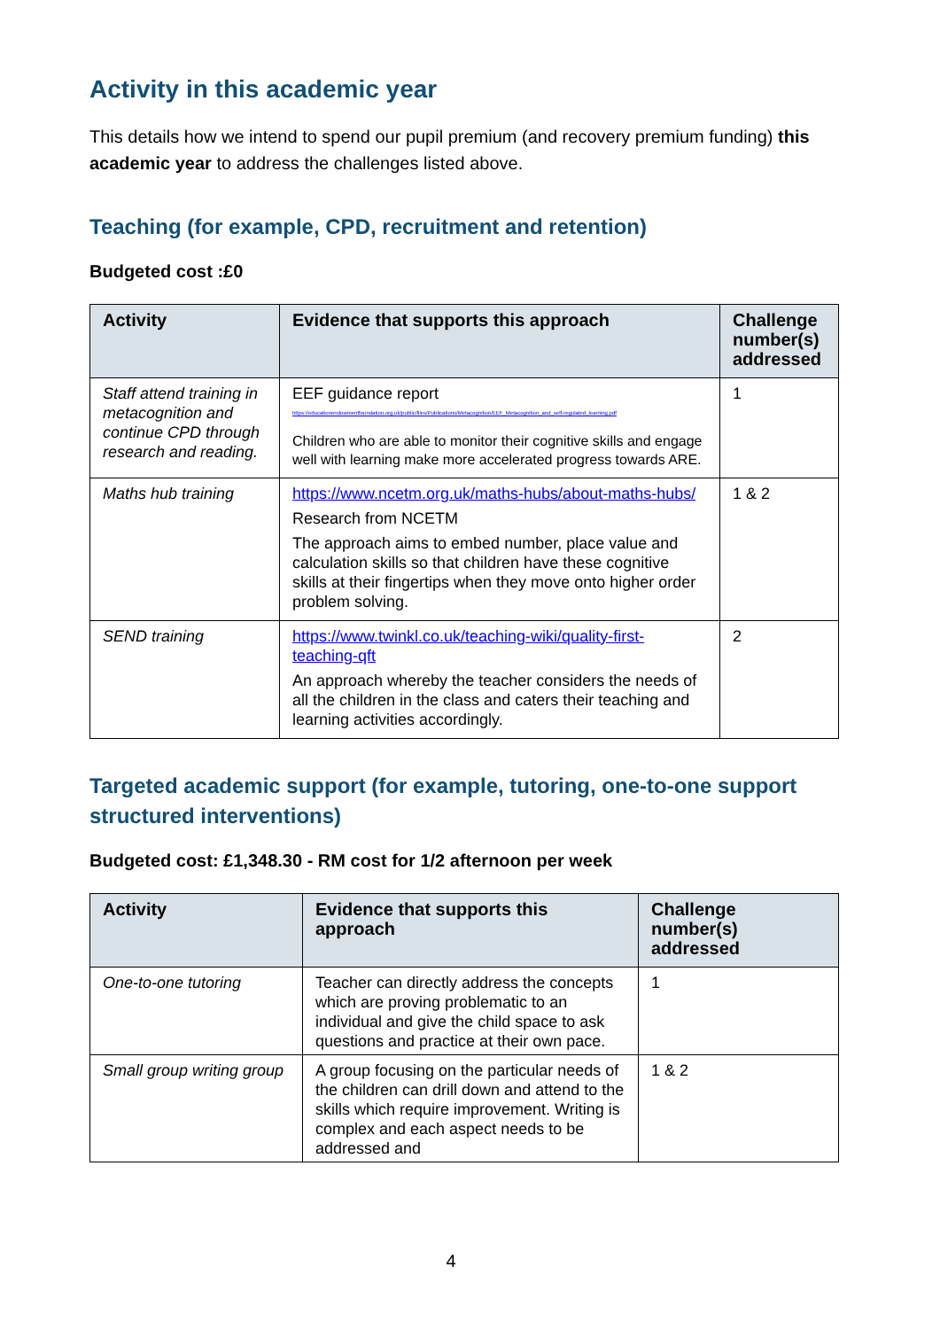Activity in this academic year
This details how we intend to spend our pupil premium (and recovery premium funding) this academic year to address the challenges listed above.
Teaching (for example, CPD, recruitment and retention)
Budgeted cost :£0
| Activity | Evidence that supports this approach | Challenge number(s) addressed |
| --- | --- | --- |
| Staff attend training in metacognition and continue CPD through research and reading. | EEF guidance report https://educationendowmentfoundation.org.uk/public/files/Publications/Metacognition/EEF_Metacognition_and_self-regulated_learning.pdf Children who are able to monitor their cognitive skills and engage well with learning make more accelerated progress towards ARE. | 1 |
| Maths hub training | https://www.ncetm.org.uk/maths-hubs/about-maths-hubs/ Research from NCETM The approach aims to embed number, place value and calculation skills so that children have these cognitive skills at their fingertips when they move onto higher order problem solving. | 1 & 2 |
| SEND training | https://www.twinkl.co.uk/teaching-wiki/quality-first-teaching-qft An approach whereby the teacher considers the needs of all the children in the class and caters their teaching and learning activities accordingly. | 2 |
Targeted academic support (for example, tutoring, one-to-one support structured interventions)
Budgeted cost: £1,348.30 - RM cost for 1/2 afternoon per week
| Activity | Evidence that supports this approach | Challenge number(s) addressed |
| --- | --- | --- |
| One-to-one tutoring | Teacher can directly address the concepts which are proving problematic to an individual and give the child space to ask questions and practice at their own pace. | 1 |
| Small group writing group | A group focusing on the particular needs of the children can drill down and attend to the skills which require improvement. Writing is complex and each aspect needs to be addressed and | 1 & 2 |
4